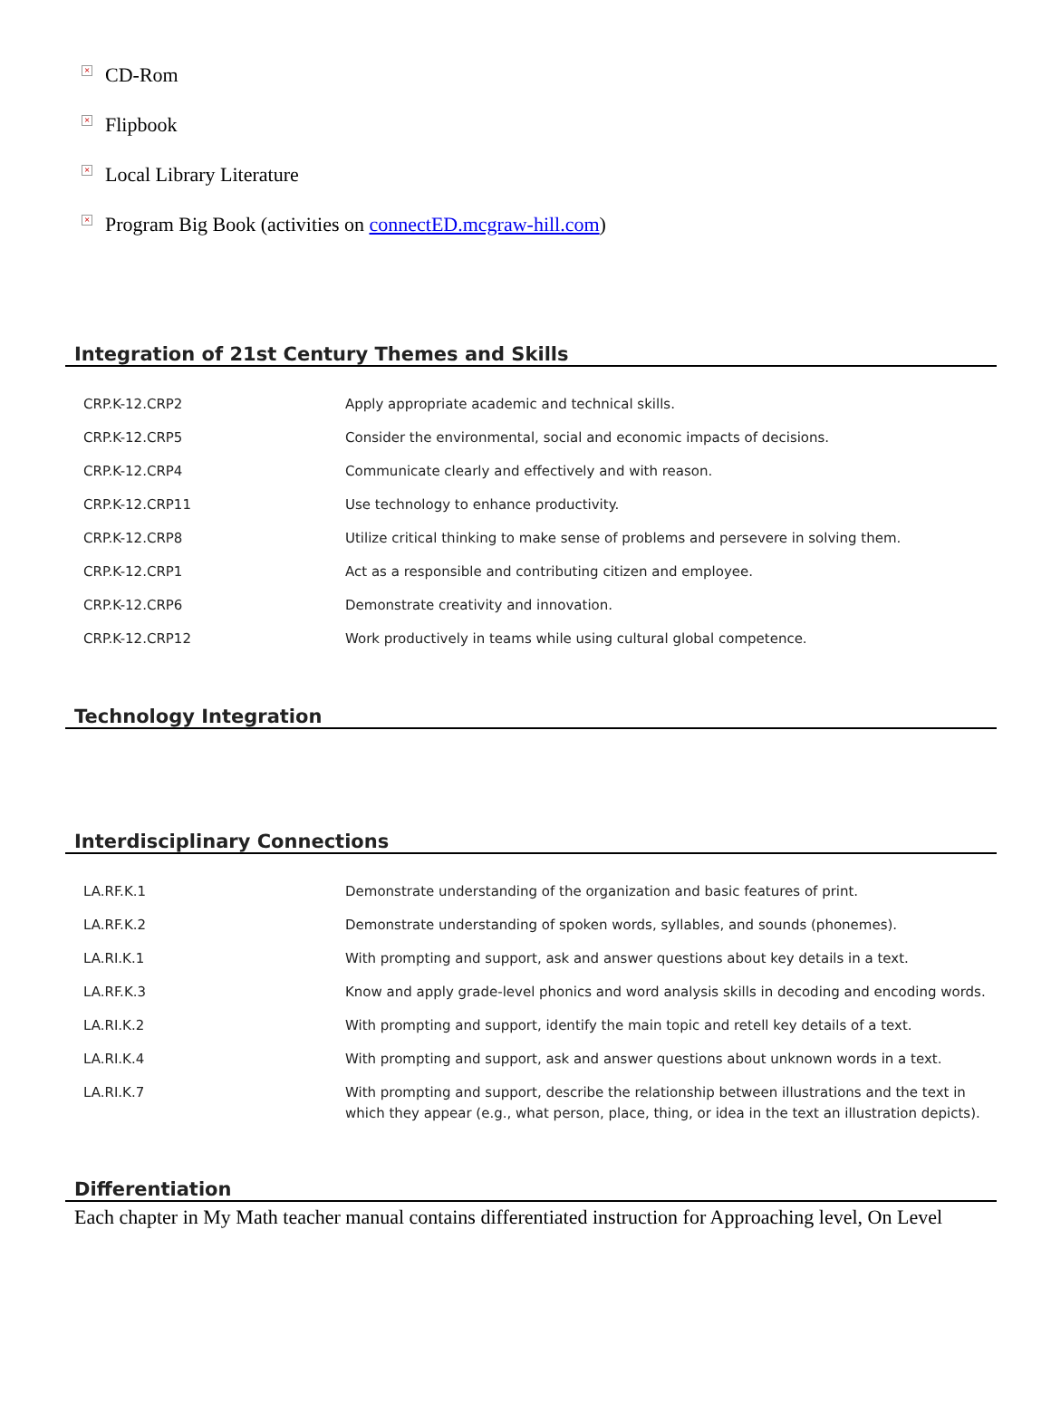× CD-Rom
× Flipbook
× Local Library Literature
× Program Big Book (activities on connectED.mcgraw-hill.com)
Integration of 21st Century Themes and Skills
| CRP.K-12.CRP2 | Apply appropriate academic and technical skills. |
| CRP.K-12.CRP5 | Consider the environmental, social and economic impacts of decisions. |
| CRP.K-12.CRP4 | Communicate clearly and effectively and with reason. |
| CRP.K-12.CRP11 | Use technology to enhance productivity. |
| CRP.K-12.CRP8 | Utilize critical thinking to make sense of problems and persevere in solving them. |
| CRP.K-12.CRP1 | Act as a responsible and contributing citizen and employee. |
| CRP.K-12.CRP6 | Demonstrate creativity and innovation. |
| CRP.K-12.CRP12 | Work productively in teams while using cultural global competence. |
Technology Integration
Interdisciplinary Connections
| LA.RF.K.1 | Demonstrate understanding of the organization and basic features of print. |
| LA.RF.K.2 | Demonstrate understanding of spoken words, syllables, and sounds (phonemes). |
| LA.RI.K.1 | With prompting and support, ask and answer questions about key details in a text. |
| LA.RF.K.3 | Know and apply grade-level phonics and word analysis skills in decoding and encoding words. |
| LA.RI.K.2 | With prompting and support, identify the main topic and retell key details of a text. |
| LA.RI.K.4 | With prompting and support, ask and answer questions about unknown words in a text. |
| LA.RI.K.7 | With prompting and support, describe the relationship between illustrations and the text in which they appear (e.g., what person, place, thing, or idea in the text an illustration depicts). |
Differentiation
Each chapter in My Math teacher manual contains differentiated instruction for Approaching level, On Level